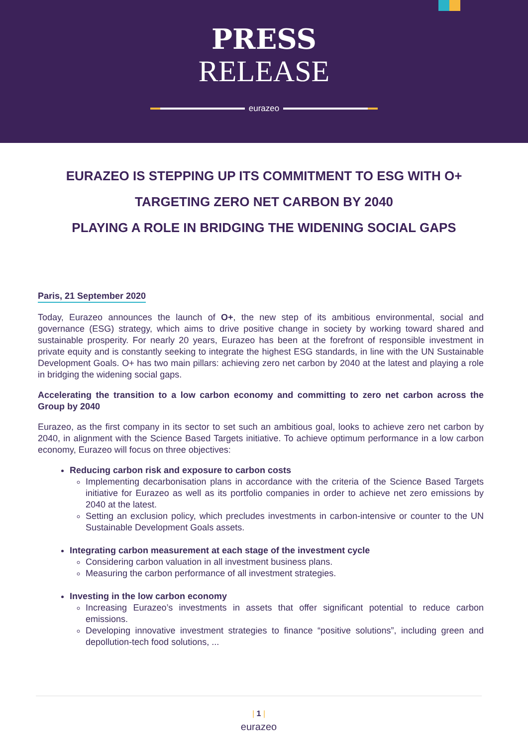PRESS
RELEASE
eurazeo
EURAZEO IS STEPPING UP ITS COMMITMENT TO ESG WITH O+
TARGETING ZERO NET CARBON BY 2040
PLAYING A ROLE IN BRIDGING THE WIDENING SOCIAL GAPS
Paris, 21 September 2020
Today, Eurazeo announces the launch of O+, the new step of its ambitious environmental, social and governance (ESG) strategy, which aims to drive positive change in society by working toward shared and sustainable prosperity. For nearly 20 years, Eurazeo has been at the forefront of responsible investment in private equity and is constantly seeking to integrate the highest ESG standards, in line with the UN Sustainable Development Goals. O+ has two main pillars: achieving zero net carbon by 2040 at the latest and playing a role in bridging the widening social gaps.
Accelerating the transition to a low carbon economy and committing to zero net carbon across the Group by 2040
Eurazeo, as the first company in its sector to set such an ambitious goal, looks to achieve zero net carbon by 2040, in alignment with the Science Based Targets initiative. To achieve optimum performance in a low carbon economy, Eurazeo will focus on three objectives:
Reducing carbon risk and exposure to carbon costs
Implementing decarbonisation plans in accordance with the criteria of the Science Based Targets initiative for Eurazeo as well as its portfolio companies in order to achieve net zero emissions by 2040 at the latest.
Setting an exclusion policy, which precludes investments in carbon-intensive or counter to the UN Sustainable Development Goals assets.
Integrating carbon measurement at each stage of the investment cycle
Considering carbon valuation in all investment business plans.
Measuring the carbon performance of all investment strategies.
Investing in the low carbon economy
Increasing Eurazeo’s investments in assets that offer significant potential to reduce carbon emissions.
Developing innovative investment strategies to finance “positive solutions”, including green and depollution-tech food solutions, ...
| 1 |
eurazeo